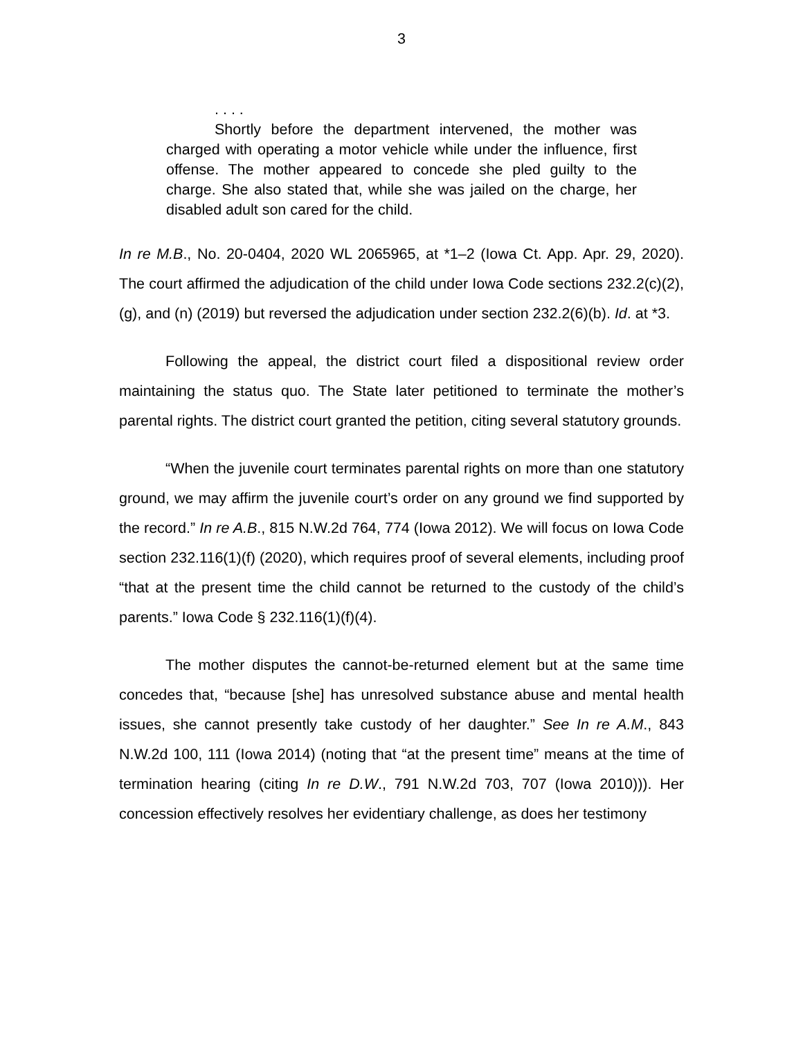3
. . . .
Shortly before the department intervened, the mother was charged with operating a motor vehicle while under the influence, first offense. The mother appeared to concede she pled guilty to the charge. She also stated that, while she was jailed on the charge, her disabled adult son cared for the child.
In re M.B., No. 20-0404, 2020 WL 2065965, at *1–2 (Iowa Ct. App. Apr. 29, 2020). The court affirmed the adjudication of the child under Iowa Code sections 232.2(c)(2), (g), and (n) (2019) but reversed the adjudication under section 232.2(6)(b). Id. at *3.
Following the appeal, the district court filed a dispositional review order maintaining the status quo. The State later petitioned to terminate the mother’s parental rights. The district court granted the petition, citing several statutory grounds.
“When the juvenile court terminates parental rights on more than one statutory ground, we may affirm the juvenile court’s order on any ground we find supported by the record.” In re A.B., 815 N.W.2d 764, 774 (Iowa 2012). We will focus on Iowa Code section 232.116(1)(f) (2020), which requires proof of several elements, including proof “that at the present time the child cannot be returned to the custody of the child’s parents.” Iowa Code § 232.116(1)(f)(4).
The mother disputes the cannot-be-returned element but at the same time concedes that, “because [she] has unresolved substance abuse and mental health issues, she cannot presently take custody of her daughter.” See In re A.M., 843 N.W.2d 100, 111 (Iowa 2014) (noting that “at the present time” means at the time of termination hearing (citing In re D.W., 791 N.W.2d 703, 707 (Iowa 2010))). Her concession effectively resolves her evidentiary challenge, as does her testimony